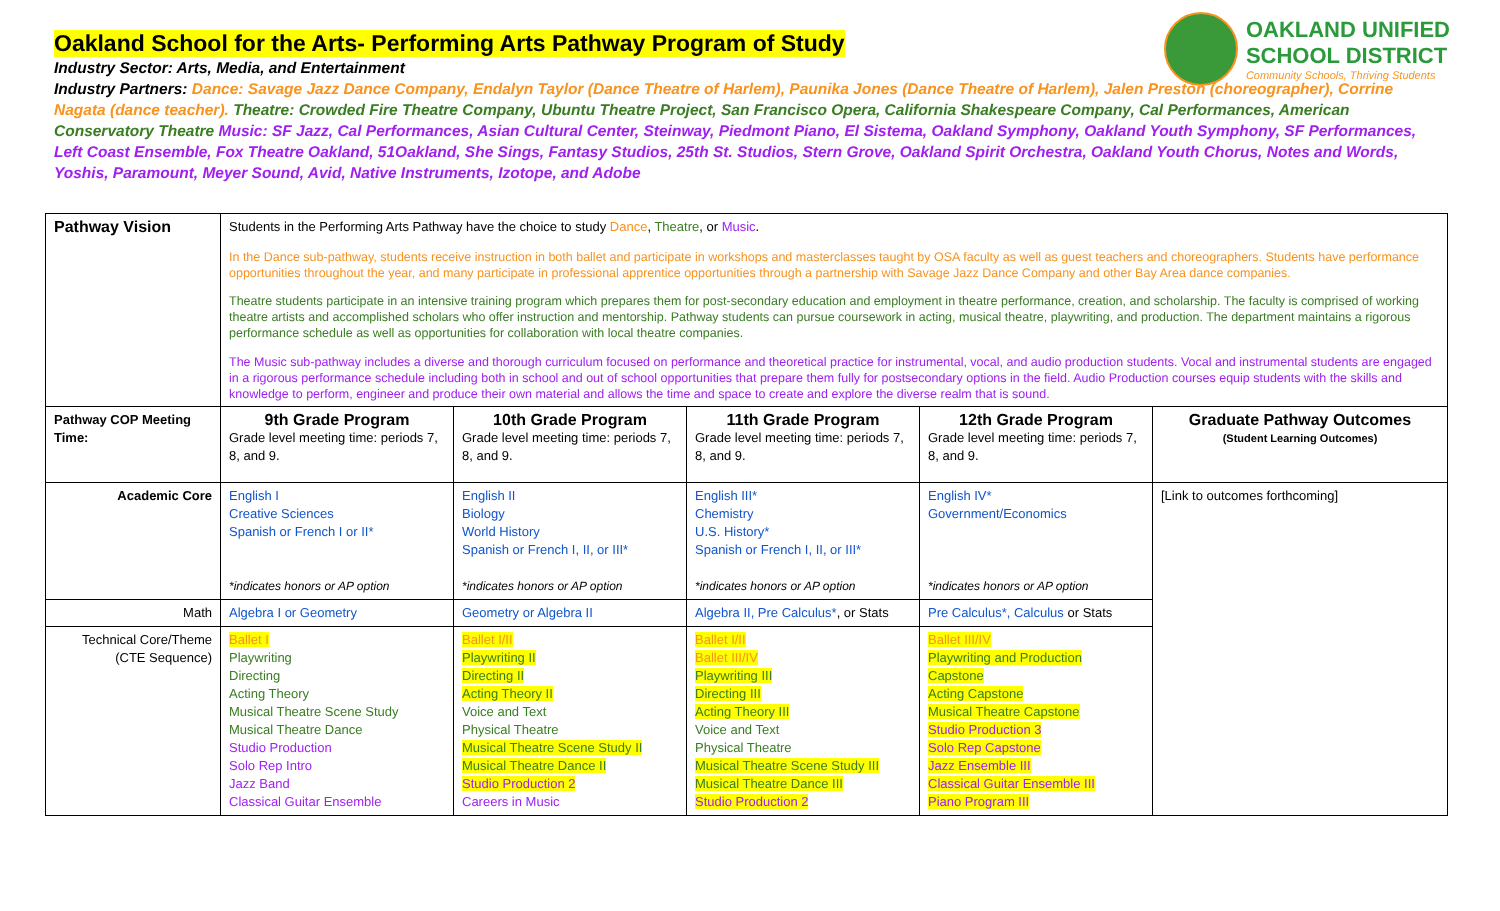Oakland School for the Arts- Performing Arts Pathway Program of Study
OAKLAND UNIFIED
SCHOOL DISTRICT
Community Schools, Thriving Students
Industry Sector: Arts, Media, and Entertainment
Industry Partners: Dance: Savage Jazz Dance Company, Endalyn Taylor (Dance Theatre of Harlem), Paunika Jones (Dance Theatre of Harlem), Jalen Preston (choreographer), Corrine Nagata (dance teacher). Theatre: Crowded Fire Theatre Company, Ubuntu Theatre Project, San Francisco Opera, California Shakespeare Company, Cal Performances, American Conservatory Theatre Music: SF Jazz, Cal Performances, Asian Cultural Center, Steinway, Piedmont Piano, El Sistema, Oakland Symphony, Oakland Youth Symphony, SF Performances, Left Coast Ensemble, Fox Theatre Oakland, 51Oakland, She Sings, Fantasy Studios, 25th St. Studios, Stern Grove, Oakland Spirit Orchestra, Oakland Youth Chorus, Notes and Words, Yoshis, Paramount, Meyer Sound, Avid, Native Instruments, Izotope, and Adobe
| Pathway Vision | Students in the Performing Arts Pathway have the choice to study Dance , Theatre , or Music . In the Dance sub-pathway, students receive instruction in both ballet and participate in workshops and masterclasses taught by OSA faculty as well as guest teachers and choreographers. Students have performance opportunities throughout the year, and many participate in professional apprentice opportunities through a partnership with Savage Jazz Dance Company and other Bay Area dance companies. Theatre students participate in an intensive training program which prepares them for post-secondary education and employment in theatre performance, creation, and scholarship. The faculty is comprised of working theatre artists and accomplished scholars who offer instruction and mentorship. Pathway students can pursue coursework in acting, musical theatre, playwriting, and production. The department maintains a rigorous performance schedule as well as opportunities for collaboration with local theatre companies. The Music sub-pathway includes a diverse and thorough curriculum focused on performance and theoretical practice for instrumental, vocal, and audio production students. Vocal and instrumental students are engaged in a rigorous performance schedule including both in school and out of school opportunities that prepare them fully for postsecondary options in the field. Audio Production courses equip students with the skills and knowledge to perform, engineer and produce their own material and allows the time and space to create and explore the diverse realm that is sound. | | | | |
| Pathway COP Meeting Time: | 9th Grade Program Grade level meeting time: periods 7, 8, and 9. | 10th Grade Program Grade level meeting time: periods 7, 8, and 9. | 11th Grade Program Grade level meeting time: periods 7, 8, and 9. | 12th Grade Program Grade level meeting time: periods 7, 8, and 9. | Graduate Pathway Outcomes (Student Learning Outcomes) |
| Academic Core | English I Creative Sciences Spanish or French I or II* *indicates honors or AP option | English II Biology World History Spanish or French I, II, or III* *indicates honors or AP option | English III* Chemistry U.S. History* Spanish or French I, II, or III* *indicates honors or AP option | English IV* Government/Economics *indicates honors or AP option | [Link to outcomes forthcoming] |
| Math | Algebra I or Geometry | Geometry or Algebra II | Algebra II, Pre Calculus* , or Stats | Pre Calculus*, Calculus or Stats | |
| Technical Core/Theme (CTE Sequence) | Ballet I Playwriting Directing Acting Theory Musical Theatre Scene Study Musical Theatre Dance Studio Production Solo Rep Intro Jazz Band Classical Guitar Ensemble | Ballet I/II Playwriting II Directing II Acting Theory II Voice and Text Physical Theatre Musical Theatre Scene Study II Musical Theatre Dance II Studio Production 2 Careers in Music | Ballet I/II Ballet III/IV Playwriting III Directing III Acting Theory III Voice and Text Physical Theatre Musical Theatre Scene Study III Musical Theatre Dance III Studio Production 2 | Ballet III/IV Playwriting and Production Capstone Acting Capstone Musical Theatre Capstone Studio Production 3 Solo Rep Capstone Jazz Ensemble III Classical Guitar Ensemble III Piano Program III | |